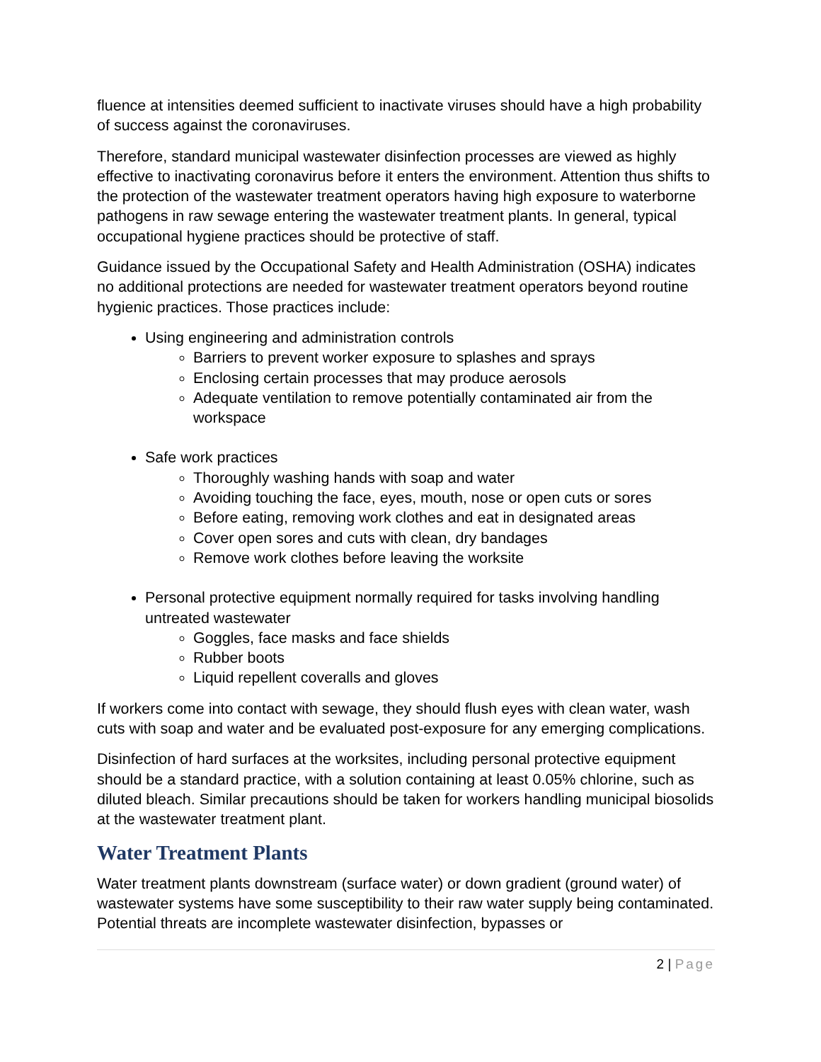fluence at intensities deemed sufficient to inactivate viruses should have a high probability of success against the coronaviruses.
Therefore, standard municipal wastewater disinfection processes are viewed as highly effective to inactivating coronavirus before it enters the environment. Attention thus shifts to the protection of the wastewater treatment operators having high exposure to waterborne pathogens in raw sewage entering the wastewater treatment plants. In general, typical occupational hygiene practices should be protective of staff.
Guidance issued by the Occupational Safety and Health Administration (OSHA) indicates no additional protections are needed for wastewater treatment operators beyond routine hygienic practices. Those practices include:
Using engineering and administration controls
Barriers to prevent worker exposure to splashes and sprays
Enclosing certain processes that may produce aerosols
Adequate ventilation to remove potentially contaminated air from the workspace
Safe work practices
Thoroughly washing hands with soap and water
Avoiding touching the face, eyes, mouth, nose or open cuts or sores
Before eating, removing work clothes and eat in designated areas
Cover open sores and cuts with clean, dry bandages
Remove work clothes before leaving the worksite
Personal protective equipment normally required for tasks involving handling untreated wastewater
Goggles, face masks and face shields
Rubber boots
Liquid repellent coveralls and gloves
If workers come into contact with sewage, they should flush eyes with clean water, wash cuts with soap and water and be evaluated post-exposure for any emerging complications.
Disinfection of hard surfaces at the worksites, including personal protective equipment should be a standard practice, with a solution containing at least 0.05% chlorine, such as diluted bleach. Similar precautions should be taken for workers handling municipal biosolids at the wastewater treatment plant.
Water Treatment Plants
Water treatment plants downstream (surface water) or down gradient (ground water) of wastewater systems have some susceptibility to their raw water supply being contaminated. Potential threats are incomplete wastewater disinfection, bypasses or
2 | Page